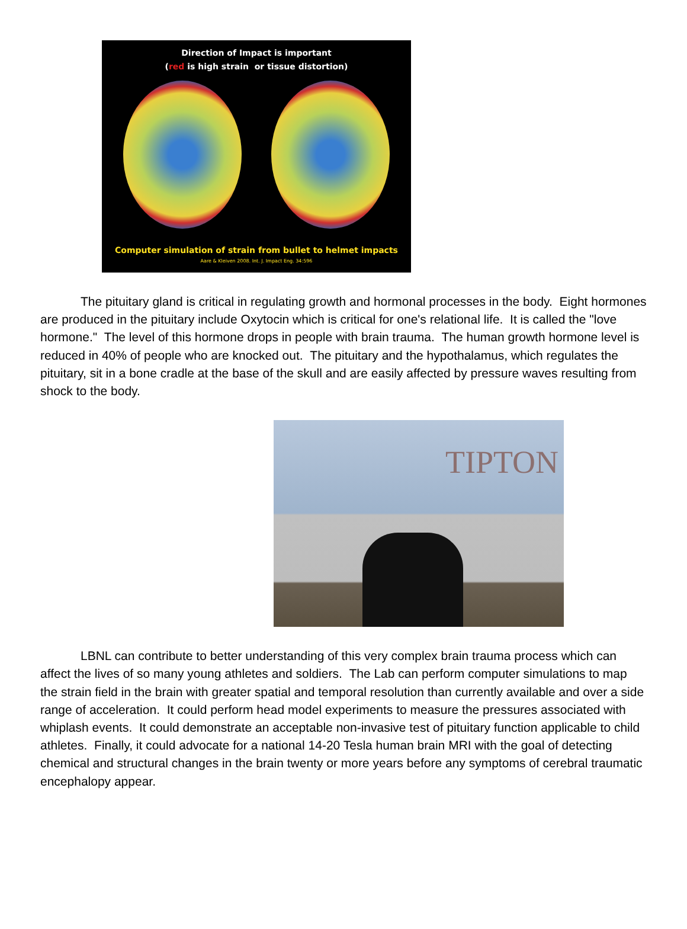Direction of Impact is important
(red is high strain or tissue distortion)
Computer simulation of strain from bullet to helmet impacts
Aare & Kleiven 2008. Int. J. Impact Eng. 34:596
The pituitary gland is critical in regulating growth and hormonal processes in the body. Eight hormones are produced in the pituitary include Oxytocin which is critical for one's relational life. It is called the "love hormone." The level of this hormone drops in people with brain trauma. The human growth hormone level is reduced in 40% of people who are knocked out. The pituitary and the hypothalamus, which regulates the pituitary, sit in a bone cradle at the base of the skull and are easily affected by pressure waves resulting from shock to the body.
TIPTON
LBNL can contribute to better understanding of this very complex brain trauma process which can affect the lives of so many young athletes and soldiers. The Lab can perform computer simulations to map the strain field in the brain with greater spatial and temporal resolution than currently available and over a side range of acceleration. It could perform head model experiments to measure the pressures associated with whiplash events. It could demonstrate an acceptable non-invasive test of pituitary function applicable to child athletes. Finally, it could advocate for a national 14-20 Tesla human brain MRI with the goal of detecting chemical and structural changes in the brain twenty or more years before any symptoms of cerebral traumatic encephalopy appear.